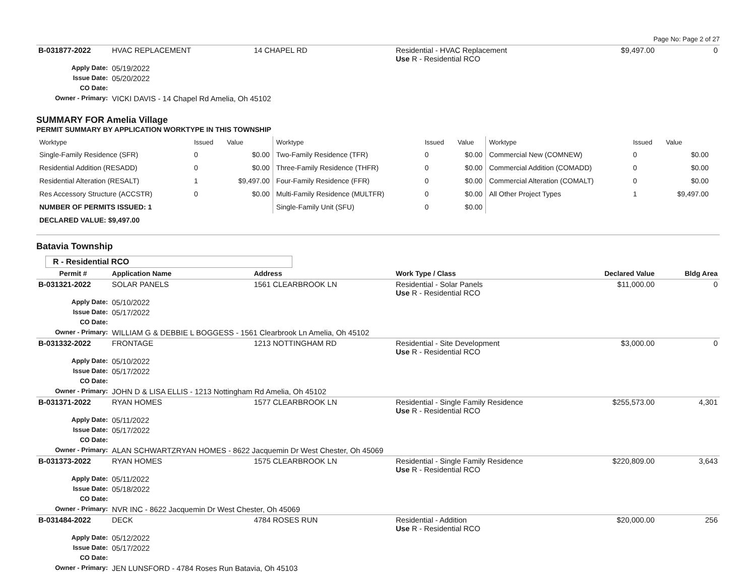Page No: Page 2 of 27
| B-031877-2022 | HVAC REPLACEMENT | 14 CHAPEL RD | Residential - HVAC Replacement Use R - Residential RCO | $9,497.00 | 0 |
| Apply Date: | 05/19/2022 | | | | |
| Issue Date: | 05/20/2022 | | | | |
| CO Date: | | | | | |
| Owner - Primary: | VICKI DAVIS - 14 Chapel Rd Amelia, Oh 45102 | | | | |
SUMMARY FOR Amelia Village
PERMIT SUMMARY BY APPLICATION WORKTYPE IN THIS TOWNSHIP
| Worktype | Issued | Value | Worktype | Issued | Value | Worktype | Issued | Value |
| --- | --- | --- | --- | --- | --- | --- | --- | --- |
| Single-Family Residence (SFR) | 0 | $0.00 | Two-Family Residence (TFR) | 0 | $0.00 | Commercial New (COMNEW) | 0 | $0.00 |
| Residential Addition (RESADD) | 0 | $0.00 | Three-Family Residence (THFR) | 0 | $0.00 | Commercial Addition (COMADD) | 0 | $0.00 |
| Residential Alteration (RESALT) | 1 | $9,497.00 | Four-Family Residence (FFR) | 0 | $0.00 | Commercial Alteration (COMALT) | 0 | $0.00 |
| Res Accessory Structure (ACCSTR) | 0 | $0.00 | Multi-Family Residence (MULTFR) | 0 | $0.00 | All Other Project Types | 1 | $9,497.00 |
| NUMBER OF PERMITS ISSUED: 1 | | | Single-Family Unit (SFU) | 0 | $0.00 | | | |
| DECLARED VALUE: $9,497.00 | | | | | | | | |
Batavia Township
R - Residential RCO
| Permit # | Application Name | Address | Work Type / Class | Declared Value | Bldg Area |
| --- | --- | --- | --- | --- | --- |
| B-031321-2022 | SOLAR PANELS | 1561 CLEARBROOK LN | Residential - Solar Panels Use R - Residential RCO | $11,000.00 | 0 |
| Apply Date: | 05/10/2022 | | | | |
| Issue Date: | 05/17/2022 | | | | |
| CO Date: | | | | | |
| Owner - Primary: | WILLIAM G & DEBBIE L BOGGESS - 1561 Clearbrook Ln Amelia, Oh 45102 | | | | |
| B-031332-2022 | FRONTAGE | 1213 NOTTINGHAM RD | Residential - Site Development Use R - Residential RCO | $3,000.00 | 0 |
| Apply Date: | 05/10/2022 | | | | |
| Issue Date: | 05/17/2022 | | | | |
| CO Date: | | | | | |
| Owner - Primary: | JOHN D & LISA ELLIS - 1213 Nottingham Rd Amelia, Oh 45102 | | | | |
| B-031371-2022 | RYAN HOMES | 1577 CLEARBROOK LN | Residential - Single Family Residence Use R - Residential RCO | $255,573.00 | 4,301 |
| Apply Date: | 05/11/2022 | | | | |
| Issue Date: | 05/17/2022 | | | | |
| CO Date: | | | | | |
| Owner - Primary: | ALAN SCHWARTZRYAN HOMES - 8622 Jacquemin Dr West Chester, Oh 45069 | | | | |
| B-031373-2022 | RYAN HOMES | 1575 CLEARBROOK LN | Residential - Single Family Residence Use R - Residential RCO | $220,809.00 | 3,643 |
| Apply Date: | 05/11/2022 | | | | |
| Issue Date: | 05/18/2022 | | | | |
| CO Date: | | | | | |
| Owner - Primary: | NVR INC - 8622 Jacquemin Dr West Chester, Oh 45069 | | | | |
| B-031484-2022 | DECK | 4784 ROSES RUN | Residential - Addition Use R - Residential RCO | $20,000.00 | 256 |
| Apply Date: | 05/12/2022 | | | | |
| Issue Date: | 05/17/2022 | | | | |
| CO Date: | | | | | |
| Owner - Primary: | JEN LUNSFORD - 4784 Roses Run Batavia, Oh 45103 | | | | |